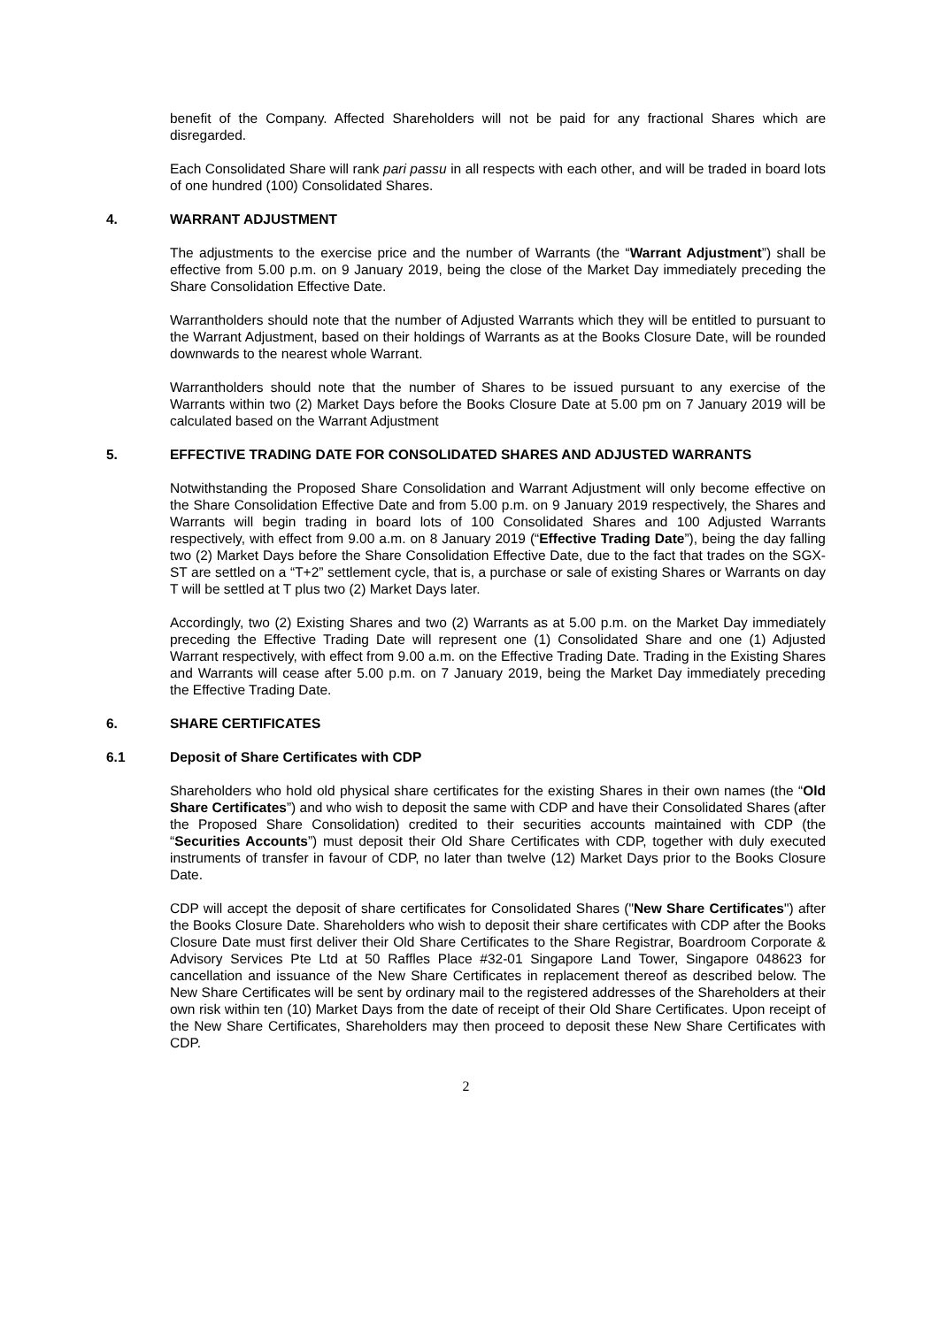benefit of the Company. Affected Shareholders will not be paid for any fractional Shares which are disregarded.
Each Consolidated Share will rank pari passu in all respects with each other, and will be traded in board lots of one hundred (100) Consolidated Shares.
4. WARRANT ADJUSTMENT
The adjustments to the exercise price and the number of Warrants (the “Warrant Adjustment”) shall be effective from 5.00 p.m. on 9 January 2019, being the close of the Market Day immediately preceding the Share Consolidation Effective Date.
Warrantholders should note that the number of Adjusted Warrants which they will be entitled to pursuant to the Warrant Adjustment, based on their holdings of Warrants as at the Books Closure Date, will be rounded downwards to the nearest whole Warrant.
Warrantholders should note that the number of Shares to be issued pursuant to any exercise of the Warrants within two (2) Market Days before the Books Closure Date at 5.00 pm on 7 January 2019 will be calculated based on the Warrant Adjustment
5. EFFECTIVE TRADING DATE FOR CONSOLIDATED SHARES AND ADJUSTED WARRANTS
Notwithstanding the Proposed Share Consolidation and Warrant Adjustment will only become effective on the Share Consolidation Effective Date and from 5.00 p.m. on 9 January 2019 respectively, the Shares and Warrants will begin trading in board lots of 100 Consolidated Shares and 100 Adjusted Warrants respectively, with effect from 9.00 a.m. on 8 January 2019 (“Effective Trading Date”), being the day falling two (2) Market Days before the Share Consolidation Effective Date, due to the fact that trades on the SGX-ST are settled on a “T+2” settlement cycle, that is, a purchase or sale of existing Shares or Warrants on day T will be settled at T plus two (2) Market Days later.
Accordingly, two (2) Existing Shares and two (2) Warrants as at 5.00 p.m. on the Market Day immediately preceding the Effective Trading Date will represent one (1) Consolidated Share and one (1) Adjusted Warrant respectively, with effect from 9.00 a.m. on the Effective Trading Date. Trading in the Existing Shares and Warrants will cease after 5.00 p.m. on 7 January 2019, being the Market Day immediately preceding the Effective Trading Date.
6. SHARE CERTIFICATES
6.1 Deposit of Share Certificates with CDP
Shareholders who hold old physical share certificates for the existing Shares in their own names (the “Old Share Certificates”) and who wish to deposit the same with CDP and have their Consolidated Shares (after the Proposed Share Consolidation) credited to their securities accounts maintained with CDP (the “Securities Accounts”) must deposit their Old Share Certificates with CDP, together with duly executed instruments of transfer in favour of CDP, no later than twelve (12) Market Days prior to the Books Closure Date.
CDP will accept the deposit of share certificates for Consolidated Shares ("New Share Certificates") after the Books Closure Date. Shareholders who wish to deposit their share certificates with CDP after the Books Closure Date must first deliver their Old Share Certificates to the Share Registrar, Boardroom Corporate & Advisory Services Pte Ltd at 50 Raffles Place #32-01 Singapore Land Tower, Singapore 048623 for cancellation and issuance of the New Share Certificates in replacement thereof as described below. The New Share Certificates will be sent by ordinary mail to the registered addresses of the Shareholders at their own risk within ten (10) Market Days from the date of receipt of their Old Share Certificates. Upon receipt of the New Share Certificates, Shareholders may then proceed to deposit these New Share Certificates with CDP.
2